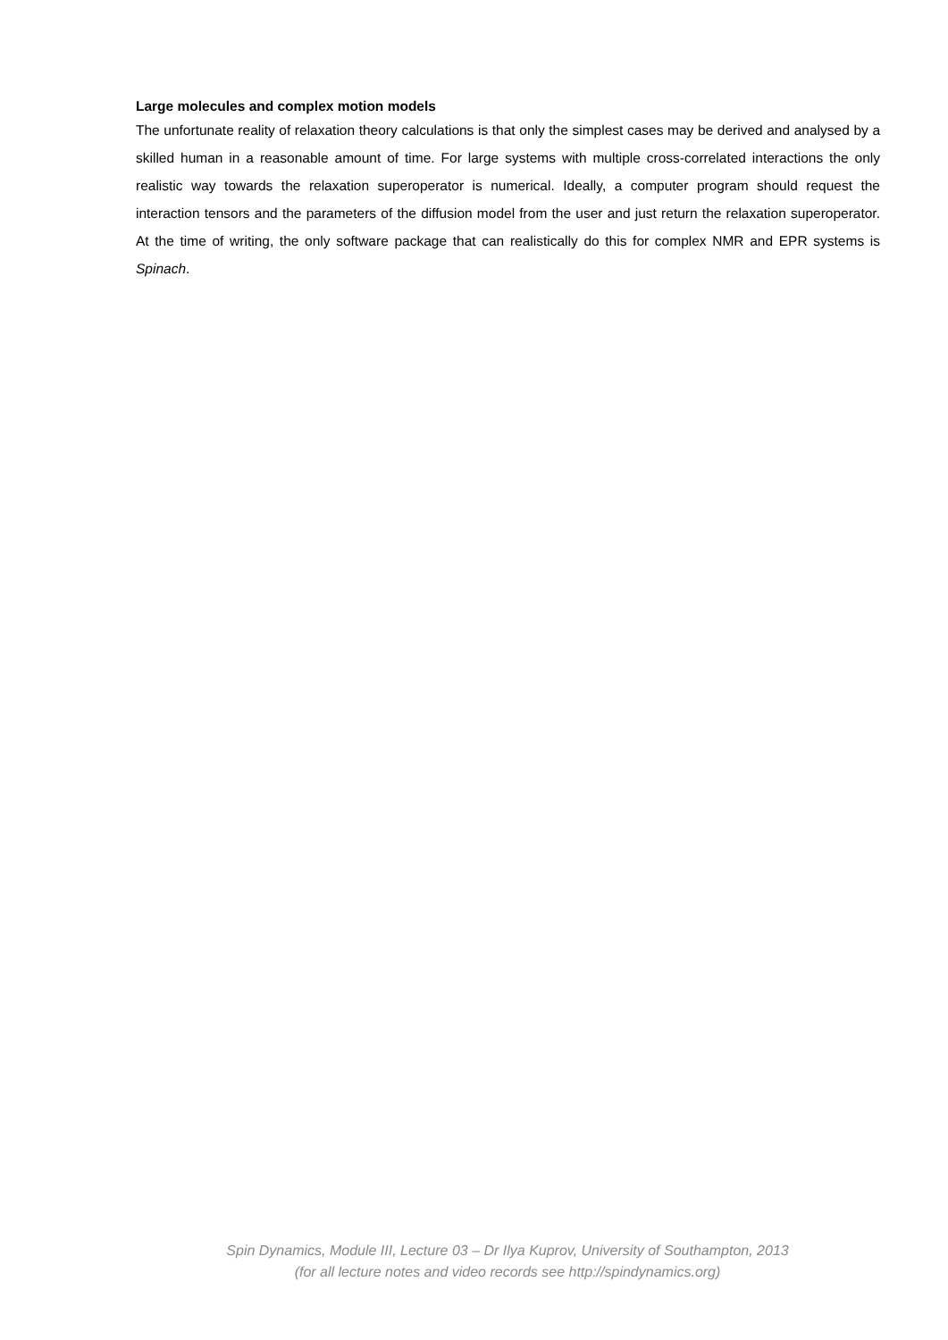Large molecules and complex motion models
The unfortunate reality of relaxation theory calculations is that only the simplest cases may be derived and analysed by a skilled human in a reasonable amount of time. For large systems with multiple cross-correlated interactions the only realistic way towards the relaxation superoperator is numerical. Ideally, a computer program should request the interaction tensors and the parameters of the diffusion model from the user and just return the relaxation superoperator. At the time of writing, the only software package that can realistically do this for complex NMR and EPR systems is Spinach.
Spin Dynamics, Module III, Lecture 03 – Dr Ilya Kuprov, University of Southampton, 2013
(for all lecture notes and video records see http://spindynamics.org)